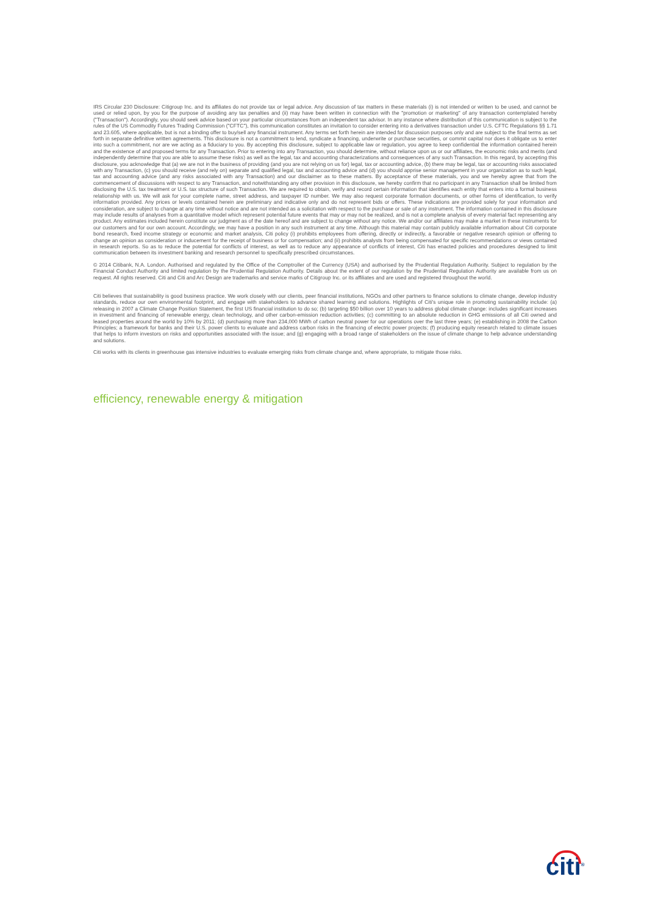IRS Circular 230 Disclosure: Citigroup Inc. and its affiliates do not provide tax or legal advice. Any discussion of tax matters in these materials (i) is not intended or written to be used, and cannot be used or relied upon, by you for the purpose of avoiding any tax penalties and (ii) may have been written in connection with the "promotion or marketing" of any transaction contemplated hereby ("Transaction"). Accordingly, you should seek advice based on your particular circumstances from an independent tax advisor. In any instance where distribution of this communication is subject to the rules of the US Commodity Futures Trading Commission ("CFTC"), this communication constitutes an invitation to consider entering into a derivatives transaction under U.S. CFTC Regulations §§ 1.71 and 23.605, where applicable, but is not a binding offer to buy/sell any financial instrument. Any terms set forth herein are intended for discussion purposes only and are subject to the final terms as set forth in separate definitive written agreements. This disclosure is not a commitment to lend, syndicate a financing, underwrite or purchase securities, or commit capital nor does it obligate us to enter into such a commitment, nor are we acting as a fiduciary to you. By accepting this disclosure, subject to applicable law or regulation, you agree to keep confidential the information contained herein and the existence of and proposed terms for any Transaction. Prior to entering into any Transaction, you should determine, without reliance upon us or our affiliates, the economic risks and merits (and independently determine that you are able to assume these risks) as well as the legal, tax and accounting characterizations and consequences of any such Transaction. In this regard, by accepting this disclosure, you acknowledge that (a) we are not in the business of providing (and you are not relying on us for) legal, tax or accounting advice, (b) there may be legal, tax or accounting risks associated with any Transaction, (c) you should receive (and rely on) separate and qualified legal, tax and accounting advice and (d) you should apprise senior management in your organization as to such legal, tax and accounting advice (and any risks associated with any Transaction) and our disclaimer as to these matters. By acceptance of these materials, you and we hereby agree that from the commencement of discussions with respect to any Transaction, and notwithstanding any other provision in this disclosure, we hereby confirm that no participant in any Transaction shall be limited from disclosing the U.S. tax treatment or U.S. tax structure of such Transaction. We are required to obtain, verify and record certain information that identifies each entity that enters into a formal business relationship with us. We will ask for your complete name, street address, and taxpayer ID number. We may also request corporate formation documents, or other forms of identification, to verify information provided. Any prices or levels contained herein are preliminary and indicative only and do not represent bids or offers. These indications are provided solely for your information and consideration, are subject to change at any time without notice and are not intended as a solicitation with respect to the purchase or sale of any instrument. The information contained in this disclosure may include results of analyses from a quantitative model which represent potential future events that may or may not be realized, and is not a complete analysis of every material fact representing any product. Any estimates included herein constitute our judgment as of the date hereof and are subject to change without any notice. We and/or our affiliates may make a market in these instruments for our customers and for our own account. Accordingly, we may have a position in any such instrument at any time. Although this material may contain publicly available information about Citi corporate bond research, fixed income strategy or economic and market analysis, Citi policy (i) prohibits employees from offering, directly or indirectly, a favorable or negative research opinion or offering to change an opinion as consideration or inducement for the receipt of business or for compensation; and (ii) prohibits analysts from being compensated for specific recommendations or views contained in research reports. So as to reduce the potential for conflicts of interest, as well as to reduce any appearance of conflicts of interest, Citi has enacted policies and procedures designed to limit communication between its investment banking and research personnel to specifically prescribed circumstances.
© 2014 Citibank, N.A. London. Authorised and regulated by the Office of the Comptroller of the Currency (USA) and authorised by the Prudential Regulation Authority. Subject to regulation by the Financial Conduct Authority and limited regulation by the Prudential Regulation Authority. Details about the extent of our regulation by the Prudential Regulation Authority are available from us on request. All rights reserved. Citi and Citi and Arc Design are trademarks and service marks of Citigroup Inc. or its affiliates and are used and registered throughout the world.
Citi believes that sustainability is good business practice. We work closely with our clients, peer financial institutions, NGOs and other partners to finance solutions to climate change, develop industry standards, reduce our own environmental footprint, and engage with stakeholders to advance shared learning and solutions. Highlights of Citi's unique role in promoting sustainability include: (a) releasing in 2007 a Climate Change Position Statement, the first US financial institution to do so; (b) targeting $50 billion over 10 years to address global climate change: includes significant increases in investment and financing of renewable energy, clean technology, and other carbon-emission reduction activities; (c) committing to an absolute reduction in GHG emissions of all Citi owned and leased properties around the world by 10% by 2011; (d) purchasing more than 234,000 MWh of carbon neutral power for our operations over the last three years; (e) establishing in 2008 the Carbon Principles; a framework for banks and their U.S. power clients to evaluate and address carbon risks in the financing of electric power projects; (f) producing equity research related to climate issues that helps to inform investors on risks and opportunities associated with the issue; and (g) engaging with a broad range of stakeholders on the issue of climate change to help advance understanding and solutions.
Citi works with its clients in greenhouse gas intensive industries to evaluate emerging risks from climate change and, where appropriate, to mitigate those risks.
efficiency, renewable energy & mitigation
citi<sup>®</sup>